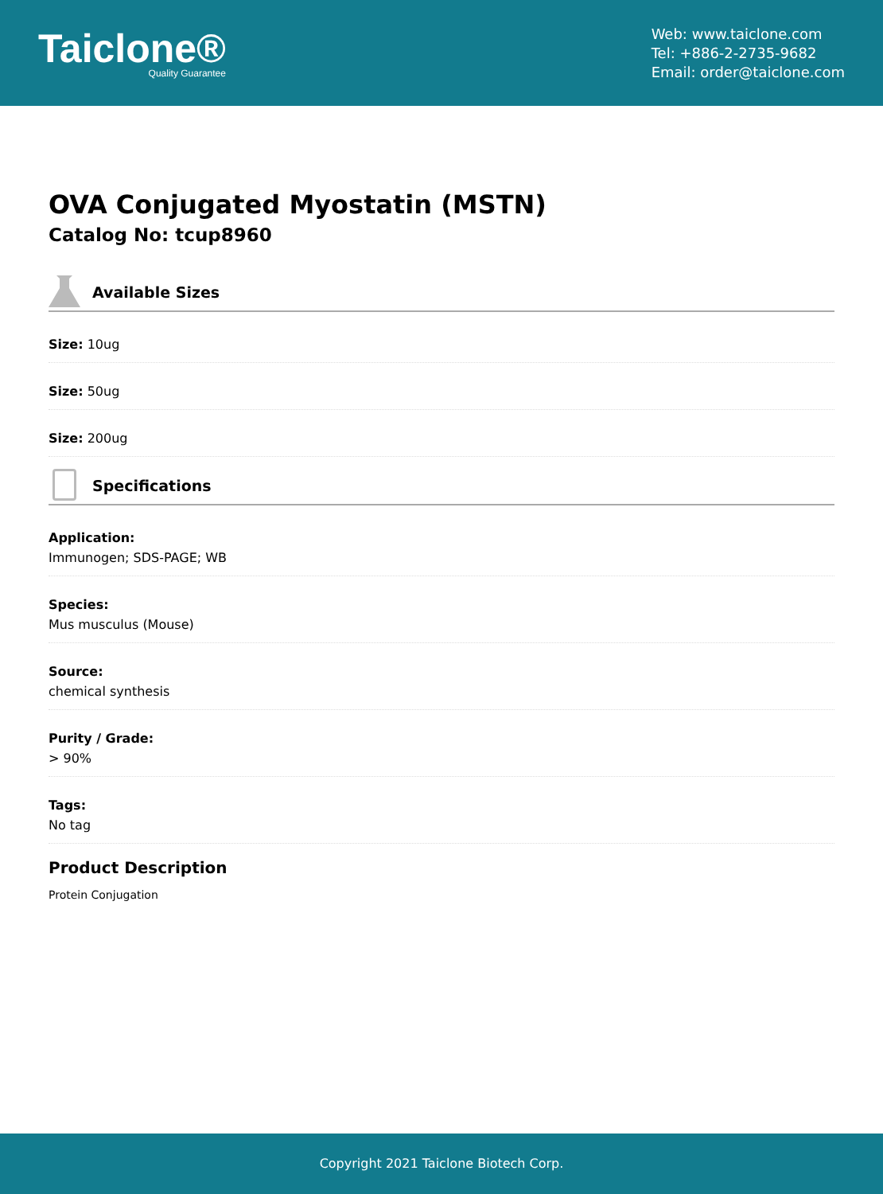Taiclone®
Quality Guarantee
Web: www.taiclone.com
Tel: +886-2-2735-9682
Email: order@taiclone.com
OVA Conjugated Myostatin (MSTN)
Catalog No: tcup8960
Available Sizes
Size: 10ug
Size: 50ug
Size: 200ug
Specifications
Application:
Immunogen; SDS-PAGE; WB
Species:
Mus musculus (Mouse)
Source:
chemical synthesis
Purity / Grade:
> 90%
Tags:
No tag
Product Description
Protein Conjugation
Copyright 2021 Taiclone Biotech Corp.